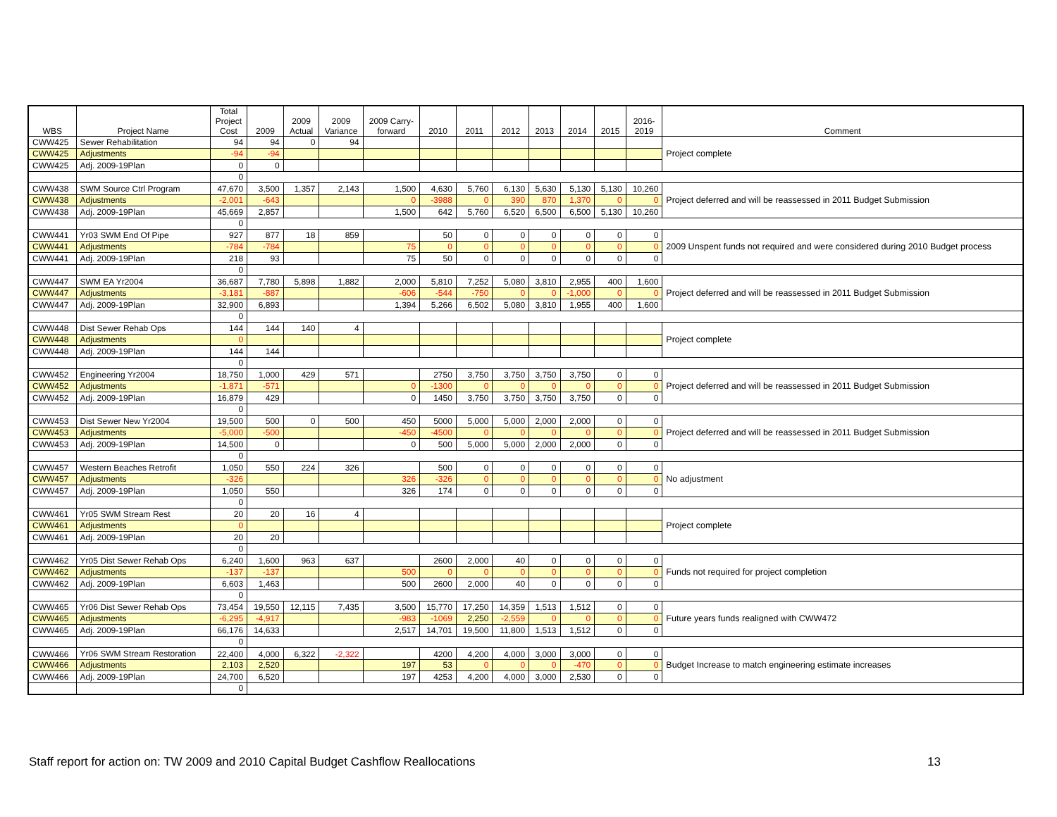| WBS | Project Name | Total Project Cost | 2009 | 2009 Actual | 2009 Variance | 2009 Carry- forward | 2010 | 2011 | 2012 | 2013 | 2014 | 2015 | 2016- 2019 | Comment |
| --- | --- | --- | --- | --- | --- | --- | --- | --- | --- | --- | --- | --- | --- | --- |
| CWW425 | Sewer Rehabilitation | 94 | 94 | 0 | 94 | | | | | | | | | Project complete |
| CWW425 | Adjustments | -94 | -94 | | | | | | | | | | | |
| CWW425 | Adj. 2009-19Plan | 0 | 0 | | | | | | | | | | | |
| | | 0 | | | | | | | | | | | | |
| CWW438 | SWM Source Ctrl Program | 47,670 | 3,500 | 1,357 | 2,143 | 1,500 | 4,630 | 5,760 | 6,130 | 5,630 | 5,130 | 5,130 | 10,260 | Project deferred and will be reassessed in 2011 Budget Submission |
| CWW438 | Adjustments | -2,001 | -643 | | | 0 | -3988 | 0 | 390 | 870 | 1,370 | 0 | 0 | |
| CWW438 | Adj. 2009-19Plan | 45,669 | 2,857 | | | 1,500 | 642 | 5,760 | 6,520 | 6,500 | 6,500 | 5,130 | 10,260 | |
| | | 0 | | | | | | | | | | | | |
| CWW441 | Yr03 SWM End Of Pipe | 927 | 877 | 18 | 859 | | 50 | 0 | 0 | 0 | 0 | 0 | 0 | 2009 Unspent funds not required and were considered during 2010 Budget process |
| CWW441 | Adjustments | -784 | -784 | | | 75 | 0 | 0 | 0 | 0 | 0 | 0 | 0 | |
| CWW441 | Adj. 2009-19Plan | 218 | 93 | | | 75 | 50 | 0 | 0 | 0 | 0 | 0 | 0 | |
| | | 0 | | | | | | | | | | | | |
| CWW447 | SWM EA Yr2004 | 36,687 | 7,780 | 5,898 | 1,882 | 2,000 | 5,810 | 7,252 | 5,080 | 3,810 | 2,955 | 400 | 1,600 | Project deferred and will be reassessed in 2011 Budget Submission |
| CWW447 | Adjustments | -3,181 | -887 | | | -606 | -544 | -750 | 0 | 0 | -1,000 | 0 | 0 | |
| CWW447 | Adj. 2009-19Plan | 32,900 | 6,893 | | | 1,394 | 5,266 | 6,502 | 5,080 | 3,810 | 1,955 | 400 | 1,600 | |
| | | 0 | | | | | | | | | | | | |
| CWW448 | Dist Sewer Rehab Ops | 144 | 144 | 140 | 4 | | | | | | | | | Project complete |
| CWW448 | Adjustments | 0 | | | | | | | | | | | | |
| CWW448 | Adj. 2009-19Plan | 144 | 144 | | | | | | | | | | | |
| | | 0 | | | | | | | | | | | | |
| CWW452 | Engineering Yr2004 | 18,750 | 1,000 | 429 | 571 | | 2750 | 3,750 | 3,750 | 3,750 | 3,750 | 0 | 0 | Project deferred and will be reassessed in 2011 Budget Submission |
| CWW452 | Adjustments | -1,871 | -571 | | | 0 | -1300 | 0 | 0 | 0 | 0 | 0 | 0 | |
| CWW452 | Adj. 2009-19Plan | 16,879 | 429 | | | 0 | 1450 | 3,750 | 3,750 | 3,750 | 3,750 | 0 | 0 | |
| | | 0 | | | | | | | | | | | | |
| CWW453 | Dist Sewer New Yr2004 | 19,500 | 500 | 0 | 500 | 450 | 5000 | 5,000 | 5,000 | 2,000 | 2,000 | 0 | 0 | Project deferred and will be reassessed in 2011 Budget Submission |
| CWW453 | Adjustments | -5,000 | -500 | | | -450 | -4500 | 0 | 0 | 0 | 0 | 0 | 0 | |
| CWW453 | Adj. 2009-19Plan | 14,500 | 0 | | | 0 | 500 | 5,000 | 5,000 | 2,000 | 2,000 | 0 | 0 | |
| | | 0 | | | | | | | | | | | | |
| CWW457 | Western Beaches Retrofit | 1,050 | 550 | 224 | 326 | | 500 | 0 | 0 | 0 | 0 | 0 | 0 | No adjustment |
| CWW457 | Adjustments | -326 | | | | 326 | -326 | 0 | 0 | 0 | 0 | 0 | 0 | |
| CWW457 | Adj. 2009-19Plan | 1,050 | 550 | | | 326 | 174 | 0 | 0 | 0 | 0 | 0 | 0 | |
| | | 0 | | | | | | | | | | | | |
| CWW461 | Yr05 SWM Stream Rest | 20 | 20 | 16 | 4 | | | | | | | | | Project complete |
| CWW461 | Adjustments | 0 | | | | | | | | | | | | |
| CWW461 | Adj. 2009-19Plan | 20 | 20 | | | | | | | | | | | |
| | | 0 | | | | | | | | | | | | |
| CWW462 | Yr05 Dist Sewer Rehab Ops | 6,240 | 1,600 | 963 | 637 | | 2600 | 2,000 | 40 | 0 | 0 | 0 | 0 | Funds not required for project completion |
| CWW462 | Adjustments | -137 | -137 | | | 500 | 0 | 0 | 0 | 0 | 0 | 0 | 0 | |
| CWW462 | Adj. 2009-19Plan | 6,603 | 1,463 | | | 500 | 2600 | 2,000 | 40 | 0 | 0 | 0 | 0 | |
| | | 0 | | | | | | | | | | | | |
| CWW465 | Yr06 Dist Sewer Rehab Ops | 73,454 | 19,550 | 12,115 | 7,435 | 3,500 | 15,770 | 17,250 | 14,359 | 1,513 | 1,512 | 0 | 0 | Future years funds realigned with CWW472 |
| CWW465 | Adjustments | -6,295 | -4,917 | | | -983 | -1069 | 2,250 | -2,559 | 0 | 0 | 0 | 0 | |
| CWW465 | Adj. 2009-19Plan | 66,176 | 14,633 | | | 2,517 | 14,701 | 19,500 | 11,800 | 1,513 | 1,512 | 0 | 0 | |
| | | 0 | | | | | | | | | | | | |
| CWW466 | Yr06 SWM Stream Restoration | 22,400 | 4,000 | 6,322 | -2,322 | | 4200 | 4,200 | 4,000 | 3,000 | 3,000 | 0 | 0 | Budget Increase to match engineering estimate increases |
| CWW466 | Adjustments | 2,103 | 2,520 | | | 197 | 53 | 0 | 0 | 0 | -470 | 0 | 0 | |
| CWW466 | Adj. 2009-19Plan | 24,700 | 6,520 | | | 197 | 4253 | 4,200 | 4,000 | 3,000 | 2,530 | 0 | 0 | |
| | | 0 | | | | | | | | | | | | |
Staff report for action on: TW 2009 and 2010 Capital Budget Cashflow Reallocations
13